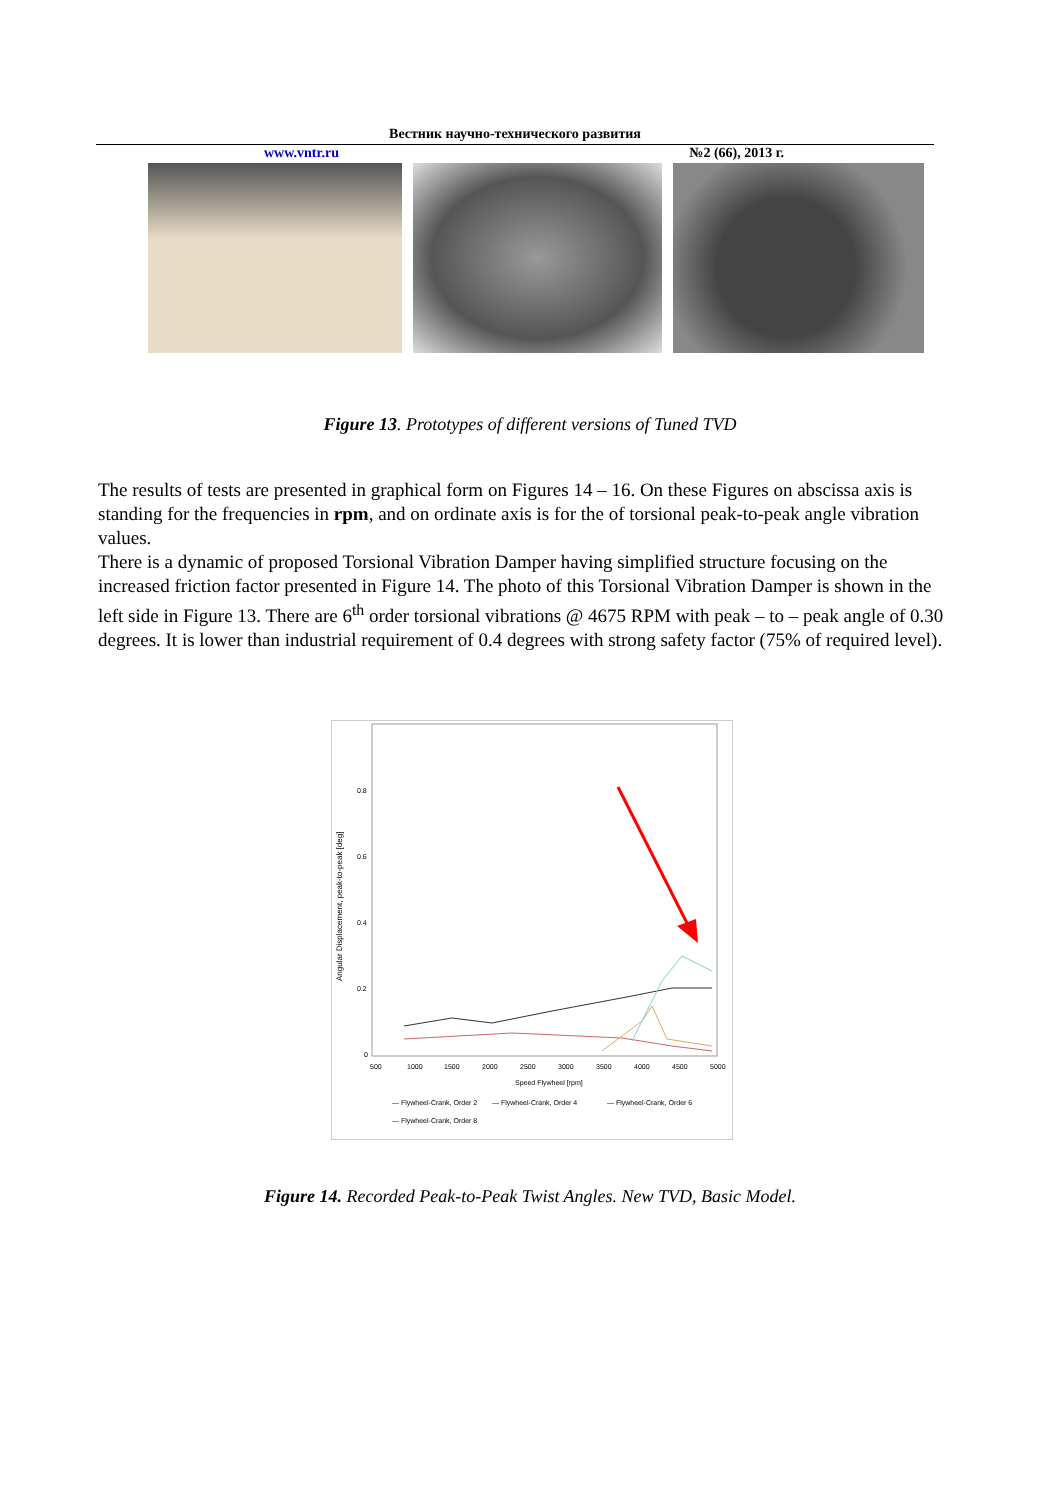Вестник научно-технического развития
www.vntr.ru №2 (66), 2013 г.
Figure 13. Prototypes of different versions of Tuned TVD
The results of tests are presented in graphical form on Figures 14 – 16. On these Figures on abscissa axis is standing for the frequencies in rpm, and on ordinate axis is for the of torsional peak-to-peak angle vibration values.
There is a dynamic of proposed Torsional Vibration Damper having simplified structure focusing on the increased friction factor presented in Figure 14. The photo of this Torsional Vibration Damper is shown in the left side in Figure 13. There are 6<sup>th</sup> order torsional vibrations @ 4675 RPM with peak – to – peak angle of 0.30 degrees. It is lower than industrial requirement of 0.4 degrees with strong safety factor (75% of required level).
Angular Displacement, peak-to-peak [deg]
0.8
0.6
0.4
0.2
0
500
1000
1500
2000
2500
3000
3500
4000
4500
5000
Speed Flywheel [rpm]
— Flywheel-Crank, Order 2
— Flywheel-Crank, Order 4
— Flywheel-Crank, Order 6
— Flywheel-Crank, Order 8
Figure 14. Recorded Peak-to-Peak Twist Angles. New TVD, Basic Model.